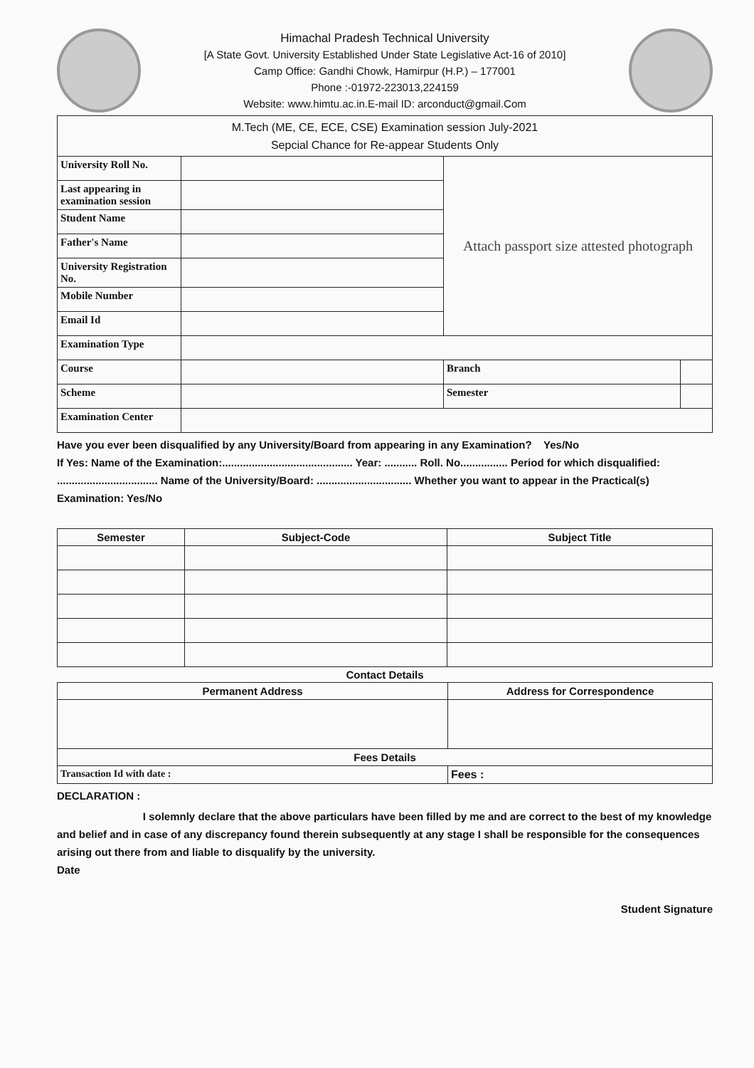Himachal Pradesh Technical University
[A State Govt. University Established Under State Legislative Act-16 of 2010]
Camp Office: Gandhi Chowk, Hamirpur (H.P.) – 177001
Phone :-01972-223013,224159
Website: www.himtu.ac.in.E-mail ID: arconduct@gmail.Com
| M.Tech (ME, CE, ECE, CSE) Examination session July-2021 Sepcial Chance for Re-appear Students Only | | | |
| University Roll No. | | Attach passport size attested photograph | |
| Last appearing in examination session | | | |
| Student Name | | | |
| Father's Name | | | |
| University Registration No. | | | |
| Mobile Number | | | |
| Email Id | | | |
| Examination Type | | | |
| Course | | Branch | |
| Scheme | | Semester | |
| Examination Center | | | |
Have you ever been disqualified by any University/Board from appearing in any Examination? Yes/No
If Yes: Name of the Examination:............................................ Year: ........... Roll. No................ Period for which disqualified: .................................. Name of the University/Board: ................................ Whether you want to appear in the Practical(s) Examination: Yes/No
| Semester | Subject-Code | Subject Title |
| --- | --- | --- |
Contact Details
| Permanent Address | Address for Correspondence |
| --- | --- |
| Fees Details | |
| Transaction Id with date : | Fees : |
DECLARATION :
I solemnly declare that the above particulars have been filled by me and are correct to the best of my knowledge and belief and in case of any discrepancy found therein subsequently at any stage I shall be responsible for the consequences arising out there from and liable to disqualify by the university.
Date
Student Signature